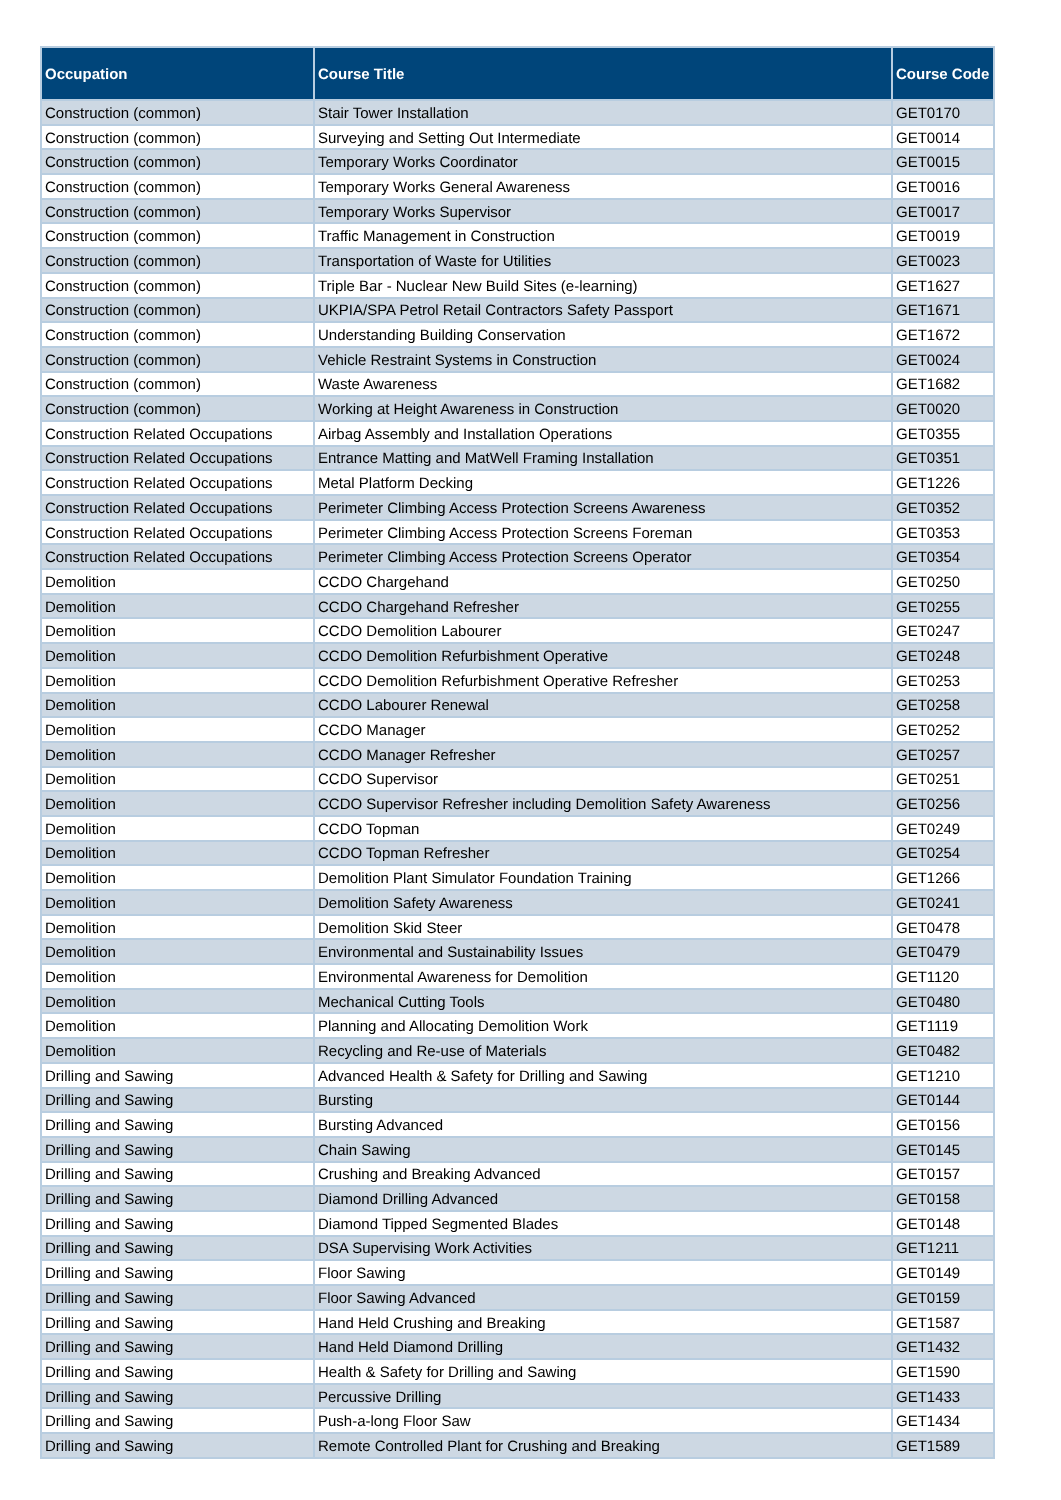| Occupation | Course Title | Course Code |
| --- | --- | --- |
| Construction (common) | Stair Tower Installation | GET0170 |
| Construction (common) | Surveying and Setting Out Intermediate | GET0014 |
| Construction (common) | Temporary Works Coordinator | GET0015 |
| Construction (common) | Temporary Works General Awareness | GET0016 |
| Construction (common) | Temporary Works Supervisor | GET0017 |
| Construction (common) | Traffic Management in Construction | GET0019 |
| Construction (common) | Transportation of Waste for Utilities | GET0023 |
| Construction (common) | Triple Bar - Nuclear New Build Sites (e-learning) | GET1627 |
| Construction (common) | UKPIA/SPA Petrol Retail Contractors Safety Passport | GET1671 |
| Construction (common) | Understanding Building Conservation | GET1672 |
| Construction (common) | Vehicle Restraint Systems in Construction | GET0024 |
| Construction (common) | Waste Awareness | GET1682 |
| Construction (common) | Working at Height Awareness in Construction | GET0020 |
| Construction Related Occupations | Airbag Assembly and Installation Operations | GET0355 |
| Construction Related Occupations | Entrance Matting and MatWell Framing Installation | GET0351 |
| Construction Related Occupations | Metal Platform Decking | GET1226 |
| Construction Related Occupations | Perimeter Climbing Access Protection Screens Awareness | GET0352 |
| Construction Related Occupations | Perimeter Climbing Access Protection Screens Foreman | GET0353 |
| Construction Related Occupations | Perimeter Climbing Access Protection Screens Operator | GET0354 |
| Demolition | CCDO Chargehand | GET0250 |
| Demolition | CCDO Chargehand Refresher | GET0255 |
| Demolition | CCDO Demolition Labourer | GET0247 |
| Demolition | CCDO Demolition Refurbishment Operative | GET0248 |
| Demolition | CCDO Demolition Refurbishment Operative Refresher | GET0253 |
| Demolition | CCDO Labourer Renewal | GET0258 |
| Demolition | CCDO Manager | GET0252 |
| Demolition | CCDO Manager Refresher | GET0257 |
| Demolition | CCDO Supervisor | GET0251 |
| Demolition | CCDO Supervisor Refresher including Demolition Safety Awareness | GET0256 |
| Demolition | CCDO Topman | GET0249 |
| Demolition | CCDO Topman Refresher | GET0254 |
| Demolition | Demolition Plant Simulator Foundation Training | GET1266 |
| Demolition | Demolition Safety Awareness | GET0241 |
| Demolition | Demolition Skid Steer | GET0478 |
| Demolition | Environmental and Sustainability Issues | GET0479 |
| Demolition | Environmental Awareness for Demolition | GET1120 |
| Demolition | Mechanical Cutting Tools | GET0480 |
| Demolition | Planning and Allocating Demolition Work | GET1119 |
| Demolition | Recycling and Re-use of Materials | GET0482 |
| Drilling and Sawing | Advanced Health & Safety for Drilling and Sawing | GET1210 |
| Drilling and Sawing | Bursting | GET0144 |
| Drilling and Sawing | Bursting Advanced | GET0156 |
| Drilling and Sawing | Chain Sawing | GET0145 |
| Drilling and Sawing | Crushing and Breaking Advanced | GET0157 |
| Drilling and Sawing | Diamond Drilling Advanced | GET0158 |
| Drilling and Sawing | Diamond Tipped Segmented Blades | GET0148 |
| Drilling and Sawing | DSA Supervising Work Activities | GET1211 |
| Drilling and Sawing | Floor Sawing | GET0149 |
| Drilling and Sawing | Floor Sawing Advanced | GET0159 |
| Drilling and Sawing | Hand Held Crushing and Breaking | GET1587 |
| Drilling and Sawing | Hand Held Diamond Drilling | GET1432 |
| Drilling and Sawing | Health & Safety for Drilling and Sawing | GET1590 |
| Drilling and Sawing | Percussive Drilling | GET1433 |
| Drilling and Sawing | Push-a-long Floor Saw | GET1434 |
| Drilling and Sawing | Remote Controlled Plant for Crushing and Breaking | GET1589 |